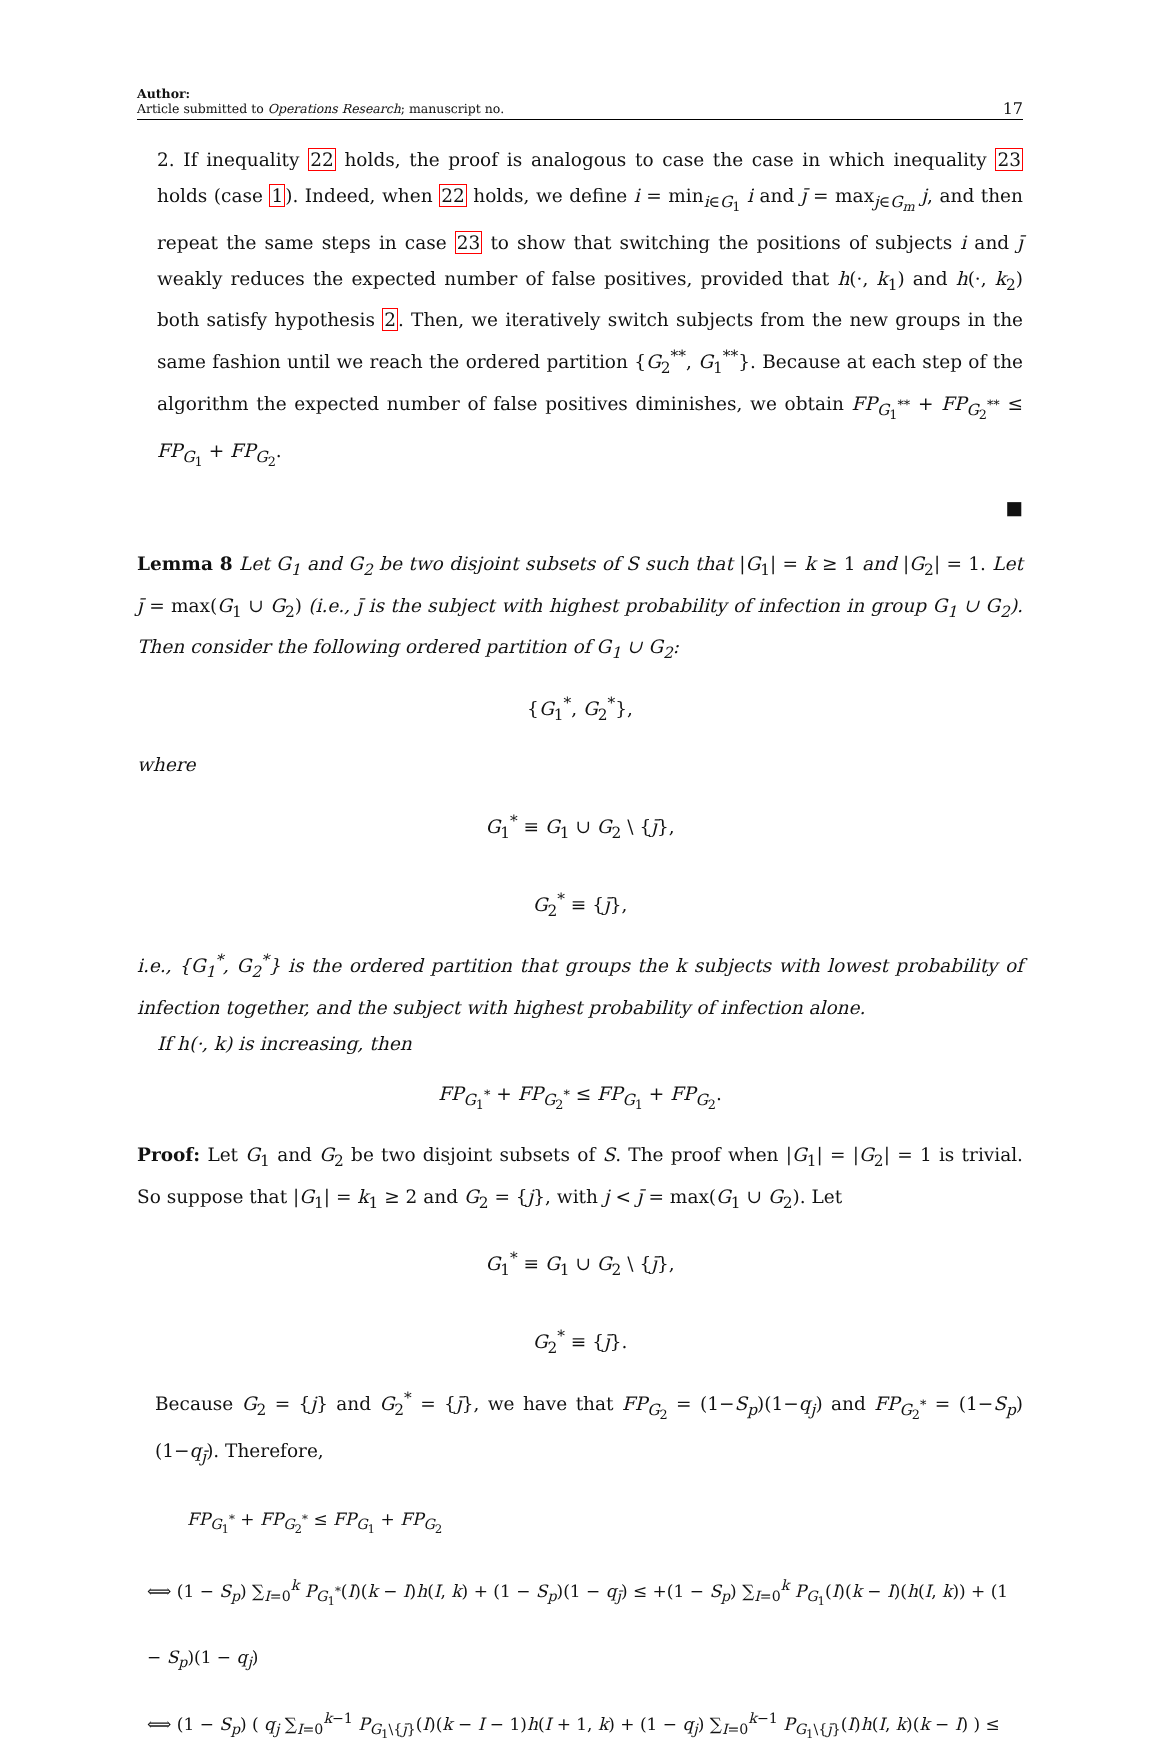Author:
Article submitted to Operations Research; manuscript no.
17
2. If inequality 22 holds, the proof is analogous to case the case in which inequality 23 holds (case 1). Indeed, when 22 holds, we define i = min<sub>i∈G<sub>1</sub></sub> i and j̄ = max<sub>j∈G<sub>m</sub></sub> j, and then repeat the same steps in case 23 to show that switching the positions of subjects i and j̄ weakly reduces the expected number of false positives, provided that h(·, k<sub>1</sub>) and h(·, k<sub>2</sub>) both satisfy hypothesis 2. Then, we iteratively switch subjects from the new groups in the same fashion until we reach the ordered partition {G<sub>2</sub><sup>**</sup>, G<sub>1</sub><sup>**</sup>}. Because at each step of the algorithm the expected number of false positives diminishes, we obtain FP<sub>G<sub>1</sub><sup>**</sup></sub> + FP<sub>G<sub>2</sub><sup>**</sup></sub> ≤ FP<sub>G<sub>1</sub></sub> + FP<sub>G<sub>2</sub></sub>.
■
Lemma 8 Let G<sub>1</sub> and G<sub>2</sub> be two disjoint subsets of S such that |G<sub>1</sub>| = k ≥ 1 and |G<sub>2</sub>| = 1. Let j̄ = max(G<sub>1</sub> ∪ G<sub>2</sub>) (i.e., j̄ is the subject with highest probability of infection in group G<sub>1</sub> ∪ G<sub>2</sub>). Then consider the following ordered partition of G<sub>1</sub> ∪ G<sub>2</sub>:
{G<sub>1</sub><sup>*</sup>, G<sub>2</sub><sup>*</sup>},
where
G<sub>1</sub><sup>*</sup> ≡ G<sub>1</sub> ∪ G<sub>2</sub> \ {j̄},
G<sub>2</sub><sup>*</sup> ≡ {j̄},
i.e., {G<sub>1</sub><sup>*</sup>, G<sub>2</sub><sup>*</sup>} is the ordered partition that groups the k subjects with lowest probability of infection together, and the subject with highest probability of infection alone.
If h(·, k) is increasing, then
FP<sub>G<sub>1</sub><sup>*</sup></sub> + FP<sub>G<sub>2</sub><sup>*</sup></sub> ≤ FP<sub>G<sub>1</sub></sub> + FP<sub>G<sub>2</sub></sub>.
Proof: Let G<sub>1</sub> and G<sub>2</sub> be two disjoint subsets of S. The proof when |G<sub>1</sub>| = |G<sub>2</sub>| = 1 is trivial. So suppose that |G<sub>1</sub>| = k<sub>1</sub> ≥ 2 and G<sub>2</sub> = {j}, with j < j̄ = max(G<sub>1</sub> ∪ G<sub>2</sub>). Let
G<sub>1</sub><sup>*</sup> ≡ G<sub>1</sub> ∪ G<sub>2</sub> \ {j̄},
G<sub>2</sub><sup>*</sup> ≡ {j̄}.
Because G<sub>2</sub> = {j} and G<sub>2</sub><sup>*</sup> = {j̄}, we have that FP<sub>G<sub>2</sub></sub> = (1−S<sub>p</sub>)(1−q<sub>j</sub>) and FP<sub>G<sub>2</sub><sup>*</sup></sub> = (1−S<sub>p</sub>)(1−q<sub>j̄</sub>). Therefore,
FP<sub>G<sub>1</sub><sup>*</sup></sub> + FP<sub>G<sub>2</sub><sup>*</sup></sub> ≤ FP<sub>G<sub>1</sub></sub> + FP<sub>G<sub>2</sub></sub>
⟺ (1 − S<sub>p</sub>) ∑<sub>I=0</sub><sup>k</sup> P<sub>G<sub>1</sub><sup>*</sup></sub>(I)(k − I)h(I, k) + (1 − S<sub>p</sub>)(1 − q<sub>j̄</sub>) ≤ +(1 − S<sub>p</sub>) ∑<sub>I=0</sub><sup>k</sup> P<sub>G<sub>1</sub></sub>(I)(k − I)(h(I, k)) + (1 − S<sub>p</sub>)(1 − q<sub>j</sub>)
⟺ (1 − S<sub>p</sub>) ( q<sub>j</sub> ∑<sub>I=0</sub><sup>k−1</sup> P<sub>G<sub>1</sub>\{j̄}</sub>(I)(k − I − 1)h(I + 1, k) + (1 − q<sub>j</sub>) ∑<sub>I=0</sub><sup>k−1</sup> P<sub>G<sub>1</sub>\{j̄}</sub>(I)h(I, k)(k − I) ) ≤